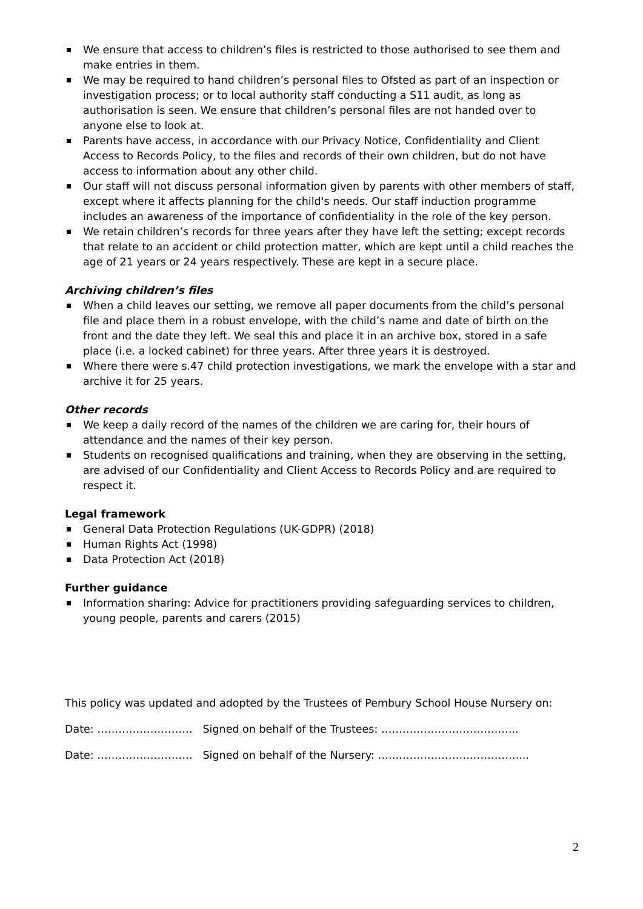We ensure that access to children’s files is restricted to those authorised to see them and make entries in them.
We may be required to hand children’s personal files to Ofsted as part of an inspection or investigation process; or to local authority staff conducting a S11 audit, as long as authorisation is seen. We ensure that children’s personal files are not handed over to anyone else to look at.
Parents have access, in accordance with our Privacy Notice, Confidentiality and Client Access to Records Policy, to the files and records of their own children, but do not have access to information about any other child.
Our staff will not discuss personal information given by parents with other members of staff, except where it affects planning for the child's needs. Our staff induction programme includes an awareness of the importance of confidentiality in the role of the key person.
We retain children’s records for three years after they have left the setting; except records that relate to an accident or child protection matter, which are kept until a child reaches the age of 21 years or 24 years respectively. These are kept in a secure place.
Archiving children’s files
When a child leaves our setting, we remove all paper documents from the child’s personal file and place them in a robust envelope, with the child’s name and date of birth on the front and the date they left. We seal this and place it in an archive box, stored in a safe place (i.e. a locked cabinet) for three years. After three years it is destroyed.
Where there were s.47 child protection investigations, we mark the envelope with a star and archive it for 25 years.
Other records
We keep a daily record of the names of the children we are caring for, their hours of attendance and the names of their key person.
Students on recognised qualifications and training, when they are observing in the setting, are advised of our Confidentiality and Client Access to Records Policy and are required to respect it.
Legal framework
General Data Protection Regulations (UK-GDPR) (2018)
Human Rights Act (1998)
Data Protection Act (2018)
Further guidance
Information sharing: Advice for practitioners providing safeguarding services to children, young people, parents and carers (2015)
This policy was updated and adopted by the Trustees of Pembury School House Nursery on:
Date: ……………………… Signed on behalf of the Trustees: ………………………………...
Date: ……………………… Signed on behalf of the Nursery: ….………………………………...
2